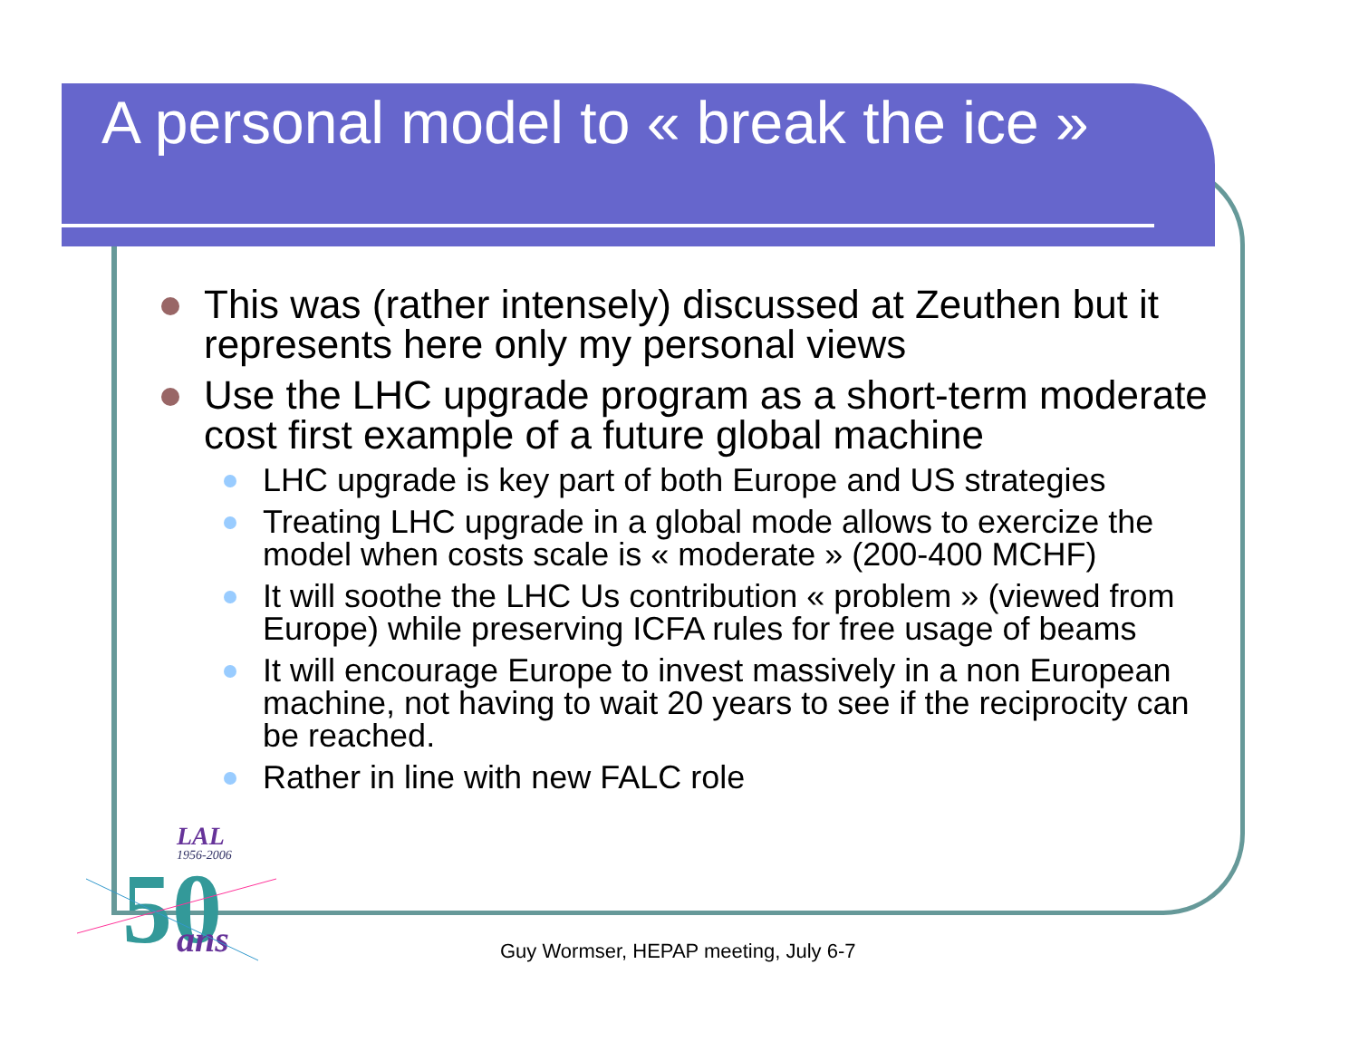A personal model to « break the ice »
This was (rather intensely) discussed at Zeuthen but it represents here only my personal views
Use the LHC upgrade program as a short-term moderate cost first example of a future global machine
LHC upgrade is key part of both Europe and US strategies
Treating LHC upgrade in a global mode allows to exercize the model when costs scale is « moderate » (200-400 MCHF)
It will soothe the LHC Us contribution « problem » (viewed from Europe) while preserving ICFA rules for free usage of beams
It will encourage Europe to invest massively in a non European machine, not having to wait 20 years to see if the reciprocity can be reached.
Rather in line with new FALC role
LAL
1956-2006
50
ans
Guy Wormser, HEPAP meeting, July 6-7